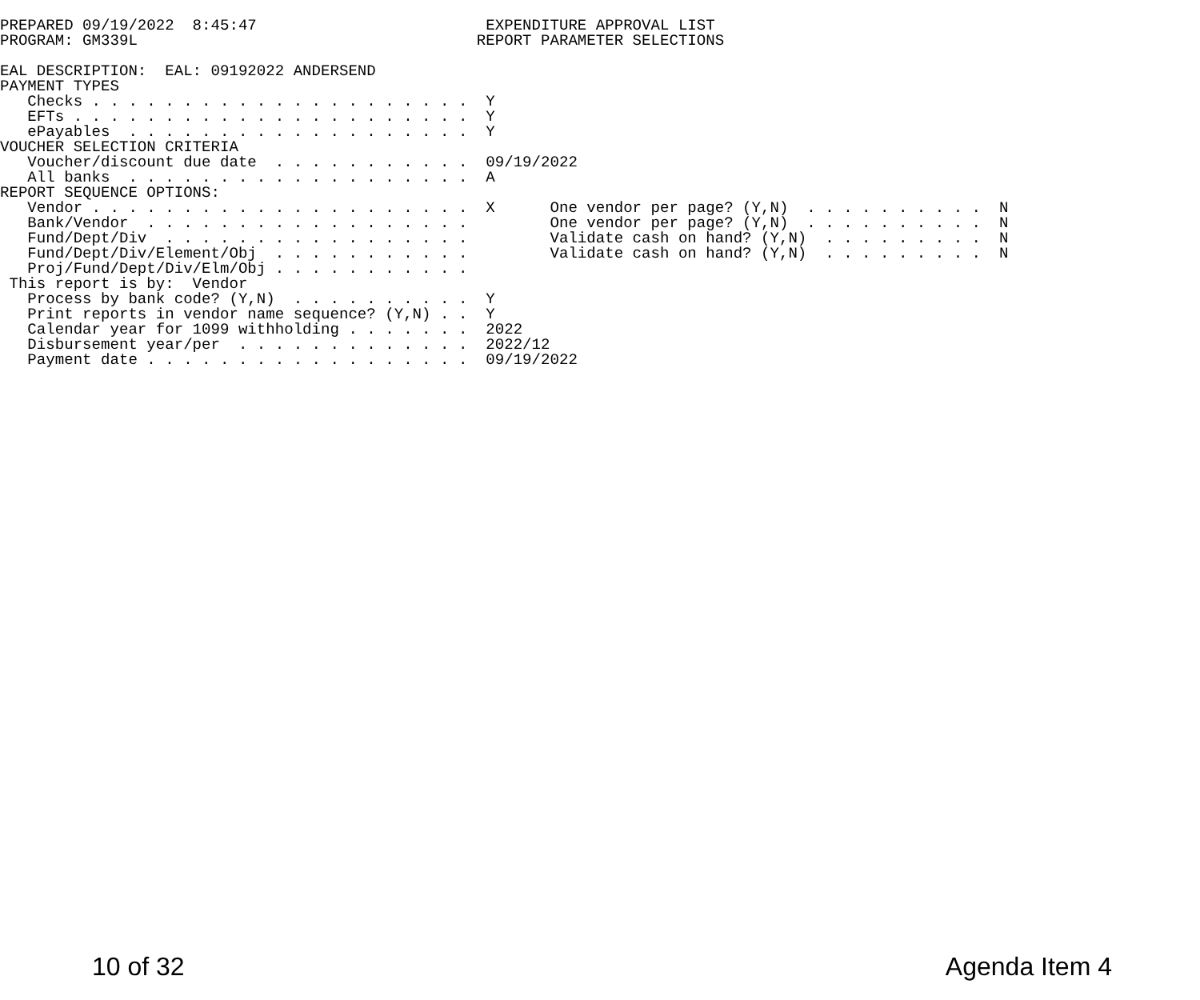PREPARED 09/19/2022  8:45:47                         EXPENDITURE APPROVAL LIST
PROGRAM: GM339L                                     REPORT PARAMETER SELECTIONS

EAL DESCRIPTION:  EAL: 09192022 ANDERSEND
PAYMENT TYPES
   Checks . . . . . . . . . . . . . . . . . . . . .  Y
   EFTs . . . . . . . . . . . . . . . . . . . . . .  Y
   ePayables  . . . . . . . . . . . . . . . . . . .  Y
VOUCHER SELECTION CRITERIA
   Voucher/discount due date  . . . . . . . . . . .  09/19/2022
   All banks  . . . . . . . . . . . . . . . . . . .  A
REPORT SEQUENCE OPTIONS:
   Vendor . . . . . . . . . . . . . . . . . . . . .  X      One vendor per page? (Y,N)  . . . . . . . . . .  N
   Bank/Vendor  . . . . . . . . . . . . . . . . . .         One vendor per page? (Y,N)  . . . . . . . . . .  N
   Fund/Dept/Div  . . . . . . . . . . . . . . . . .         Validate cash on hand? (Y,N)  . . . . . . . . .  N
   Fund/Dept/Div/Element/Obj  . . . . . . . . . . .         Validate cash on hand? (Y,N)  . . . . . . . . .  N
   Proj/Fund/Dept/Div/Elm/Obj . . . . . . . . . . .
 This report is by:  Vendor
   Process by bank code? (Y,N)  . . . . . . . . . .  Y
   Print reports in vendor name sequence? (Y,N) . .  Y
   Calendar year for 1099 withholding . . . . . . .  2022
   Disbursement year/per  . . . . . . . . . . . . .  2022/12
   Payment date . . . . . . . . . . . . . . . . . .  09/19/2022
10 of 32 Agenda Item 4